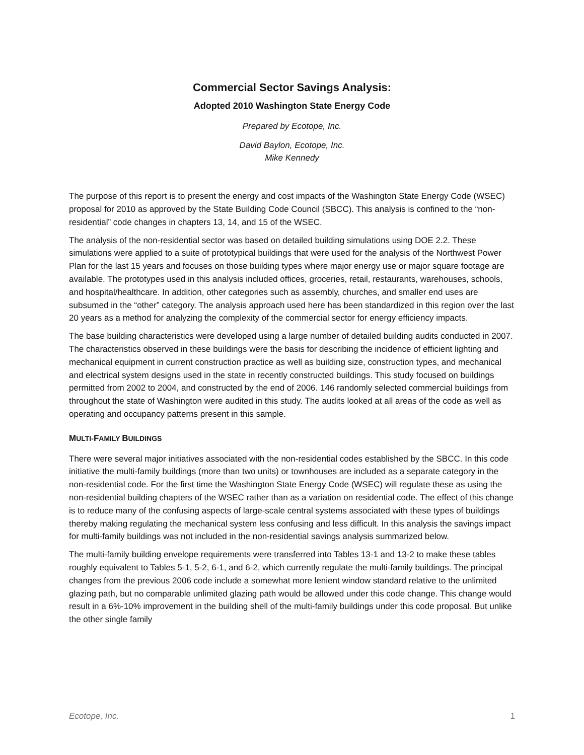Commercial Sector Savings Analysis:
Adopted 2010 Washington State Energy Code
Prepared by Ecotope, Inc.
David Baylon, Ecotope, Inc.
Mike Kennedy
The purpose of this report is to present the energy and cost impacts of the Washington State Energy Code (WSEC) proposal for 2010 as approved by the State Building Code Council (SBCC). This analysis is confined to the “non-residential” code changes in chapters 13, 14, and 15 of the WSEC.
The analysis of the non-residential sector was based on detailed building simulations using DOE 2.2. These simulations were applied to a suite of prototypical buildings that were used for the analysis of the Northwest Power Plan for the last 15 years and focuses on those building types where major energy use or major square footage are available. The prototypes used in this analysis included offices, groceries, retail, restaurants, warehouses, schools, and hospital/healthcare. In addition, other categories such as assembly, churches, and smaller end uses are subsumed in the “other” category. The analysis approach used here has been standardized in this region over the last 20 years as a method for analyzing the complexity of the commercial sector for energy efficiency impacts.
The base building characteristics were developed using a large number of detailed building audits conducted in 2007. The characteristics observed in these buildings were the basis for describing the incidence of efficient lighting and mechanical equipment in current construction practice as well as building size, construction types, and mechanical and electrical system designs used in the state in recently constructed buildings. This study focused on buildings permitted from 2002 to 2004, and constructed by the end of 2006. 146 randomly selected commercial buildings from throughout the state of Washington were audited in this study. The audits looked at all areas of the code as well as operating and occupancy patterns present in this sample.
MULTI-FAMILY BUILDINGS
There were several major initiatives associated with the non-residential codes established by the SBCC. In this code initiative the multi-family buildings (more than two units) or townhouses are included as a separate category in the non-residential code. For the first time the Washington State Energy Code (WSEC) will regulate these as using the non-residential building chapters of the WSEC rather than as a variation on residential code. The effect of this change is to reduce many of the confusing aspects of large-scale central systems associated with these types of buildings thereby making regulating the mechanical system less confusing and less difficult. In this analysis the savings impact for multi-family buildings was not included in the non-residential savings analysis summarized below.
The multi-family building envelope requirements were transferred into Tables 13-1 and 13-2 to make these tables roughly equivalent to Tables 5-1, 5-2, 6-1, and 6-2, which currently regulate the multi-family buildings. The principal changes from the previous 2006 code include a somewhat more lenient window standard relative to the unlimited glazing path, but no comparable unlimited glazing path would be allowed under this code change. This change would result in a 6%-10% improvement in the building shell of the multi-family buildings under this code proposal. But unlike the other single family
Ecotope, Inc. 1